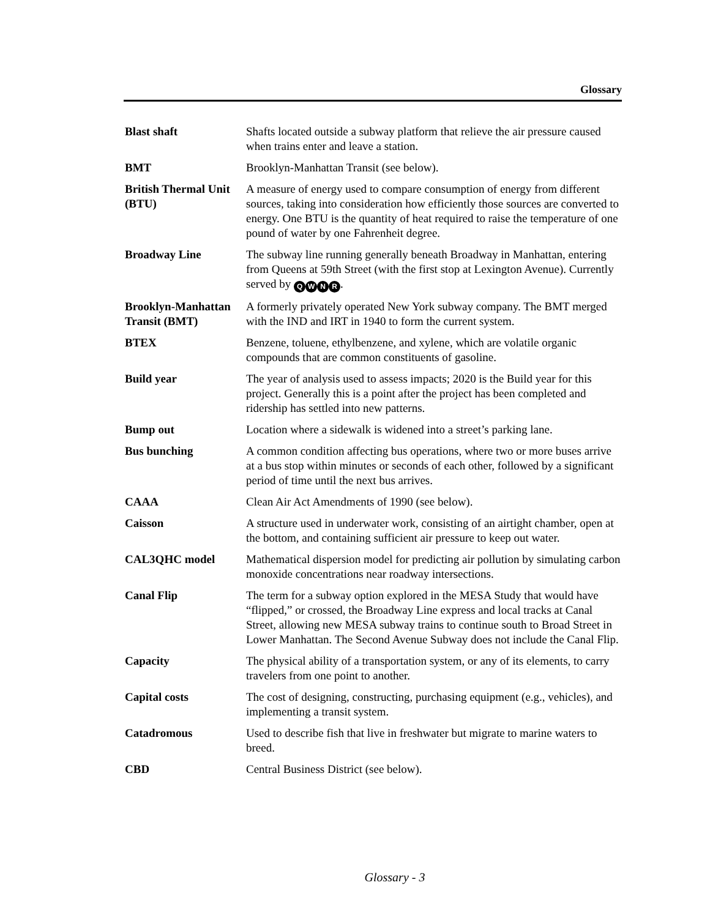Glossary
Blast shaft Shafts located outside a subway platform that relieve the air pressure caused when trains enter and leave a station.
BMT Brooklyn-Manhattan Transit (see below).
British Thermal Unit (BTU)
A measure of energy used to compare consumption of energy from different sources, taking into consideration how efficiently those sources are converted to energy. One BTU is the quantity of heat required to raise the temperature of one pound of water by one Fahrenheit degree.
Broadway Line The subway line running generally beneath Broadway in Manhattan, entering from Queens at 59th Street (with the first stop at Lexington Avenue). Currently served by QWNR.
Brooklyn-Manhattan Transit (BMT)
A formerly privately operated New York subway company. The BMT merged with the IND and IRT in 1940 to form the current system.
BTEX Benzene, toluene, ethylbenzene, and xylene, which are volatile organic compounds that are common constituents of gasoline.
Build year The year of analysis used to assess impacts; 2020 is the Build year for this project. Generally this is a point after the project has been completed and ridership has settled into new patterns.
Bump out Location where a sidewalk is widened into a street’s parking lane.
Bus bunching A common condition affecting bus operations, where two or more buses arrive at a bus stop within minutes or seconds of each other, followed by a significant period of time until the next bus arrives.
CAAA Clean Air Act Amendments of 1990 (see below).
Caisson A structure used in underwater work, consisting of an airtight chamber, open at the bottom, and containing sufficient air pressure to keep out water.
CAL3QHC model Mathematical dispersion model for predicting air pollution by simulating carbon monoxide concentrations near roadway intersections.
Canal Flip The term for a subway option explored in the MESA Study that would have “flipped,” or crossed, the Broadway Line express and local tracks at Canal Street, allowing new MESA subway trains to continue south to Broad Street in Lower Manhattan. The Second Avenue Subway does not include the Canal Flip.
Capacity The physical ability of a transportation system, or any of its elements, to carry travelers from one point to another.
Capital costs The cost of designing, constructing, purchasing equipment (e.g., vehicles), and implementing a transit system.
Catadromous Used to describe fish that live in freshwater but migrate to marine waters to breed.
CBD Central Business District (see below).
Glossary - 3